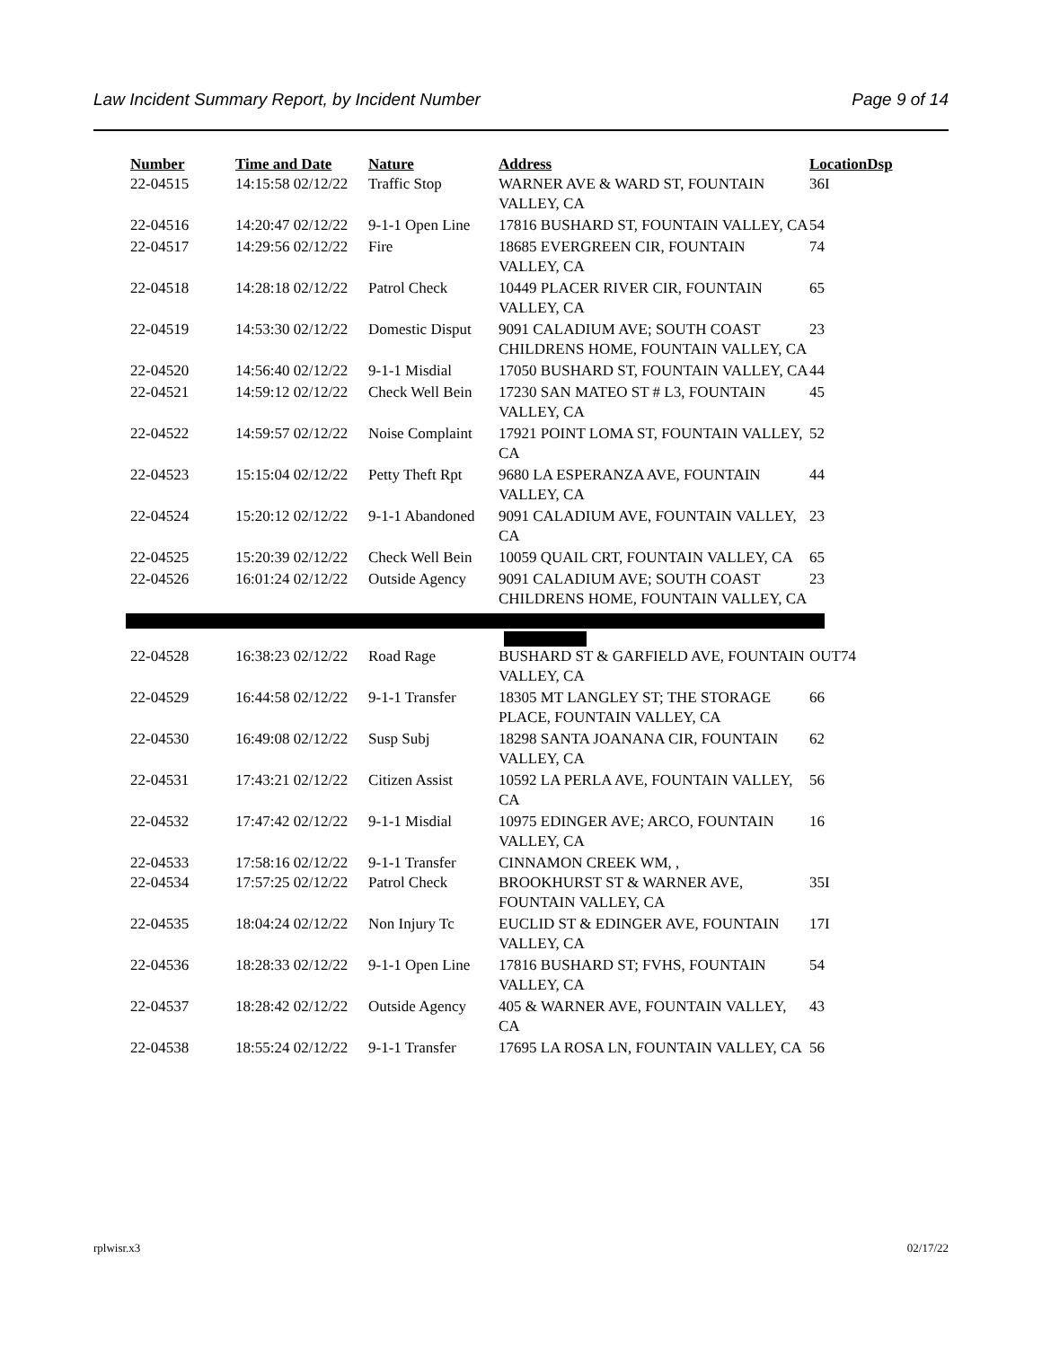Law Incident Summary Report, by Incident Number Page 9 of 14
| Number | Time and Date | Nature | Address | Location | Dsp |
| --- | --- | --- | --- | --- | --- |
| 22-04515 | 14:15:58 02/12/22 | Traffic Stop | WARNER AVE & WARD ST, FOUNTAIN VALLEY, CA | 36I | |
| 22-04516 | 14:20:47 02/12/22 | 9-1-1 Open Line | 17816 BUSHARD ST, FOUNTAIN VALLEY, CA | 54 | |
| 22-04517 | 14:29:56 02/12/22 | Fire | 18685 EVERGREEN CIR, FOUNTAIN VALLEY, CA | 74 | |
| 22-04518 | 14:28:18 02/12/22 | Patrol Check | 10449 PLACER RIVER CIR, FOUNTAIN VALLEY, CA | 65 | |
| 22-04519 | 14:53:30 02/12/22 | Domestic Disput | 9091 CALADIUM AVE; SOUTH COAST CHILDRENS HOME, FOUNTAIN VALLEY, CA | 23 | |
| 22-04520 | 14:56:40 02/12/22 | 9-1-1 Misdial | 17050 BUSHARD ST, FOUNTAIN VALLEY, CA | 44 | |
| 22-04521 | 14:59:12 02/12/22 | Check Well Bein | 17230 SAN MATEO ST # L3, FOUNTAIN VALLEY, CA | 45 | |
| 22-04522 | 14:59:57 02/12/22 | Noise Complaint | 17921 POINT LOMA ST, FOUNTAIN VALLEY, CA | 52 | |
| 22-04523 | 15:15:04 02/12/22 | Petty Theft Rpt | 9680 LA ESPERANZA AVE, FOUNTAIN VALLEY, CA | 44 | |
| 22-04524 | 15:20:12 02/12/22 | 9-1-1 Abandoned | 9091 CALADIUM AVE, FOUNTAIN VALLEY, CA | 23 | |
| 22-04525 | 15:20:39 02/12/22 | Check Well Bein | 10059 QUAIL CRT, FOUNTAIN VALLEY, CA | 65 | |
| 22-04526 | 16:01:24 02/12/22 | Outside Agency | 9091 CALADIUM AVE; SOUTH COAST CHILDRENS HOME, FOUNTAIN VALLEY, CA | 23 | |
| 22-04528 | 16:38:23 02/12/22 | Road Rage | BUSHARD ST & GARFIELD AVE, FOUNTAIN VALLEY, CA | OUT74 | |
| 22-04529 | 16:44:58 02/12/22 | 9-1-1 Transfer | 18305 MT LANGLEY ST; THE STORAGE PLACE, FOUNTAIN VALLEY, CA | 66 | |
| 22-04530 | 16:49:08 02/12/22 | Susp Subj | 18298 SANTA JOANANA CIR, FOUNTAIN VALLEY, CA | 62 | |
| 22-04531 | 17:43:21 02/12/22 | Citizen Assist | 10592 LA PERLA AVE, FOUNTAIN VALLEY, CA | 56 | |
| 22-04532 | 17:47:42 02/12/22 | 9-1-1 Misdial | 10975 EDINGER AVE; ARCO, FOUNTAIN VALLEY, CA | 16 | |
| 22-04533 | 17:58:16 02/12/22 | 9-1-1 Transfer | CINNAMON CREEK WM, , | | |
| 22-04534 | 17:57:25 02/12/22 | Patrol Check | BROOKHURST ST & WARNER AVE, FOUNTAIN VALLEY, CA | 35I | |
| 22-04535 | 18:04:24 02/12/22 | Non Injury Tc | EUCLID ST & EDINGER AVE, FOUNTAIN VALLEY, CA | 17I | |
| 22-04536 | 18:28:33 02/12/22 | 9-1-1 Open Line | 17816 BUSHARD ST; FVHS, FOUNTAIN VALLEY, CA | 54 | |
| 22-04537 | 18:28:42 02/12/22 | Outside Agency | 405 & WARNER AVE, FOUNTAIN VALLEY, CA | 43 | |
| 22-04538 | 18:55:24 02/12/22 | 9-1-1 Transfer | 17695 LA ROSA LN, FOUNTAIN VALLEY, CA | 56 | |
rplwisr.x3 02/17/22